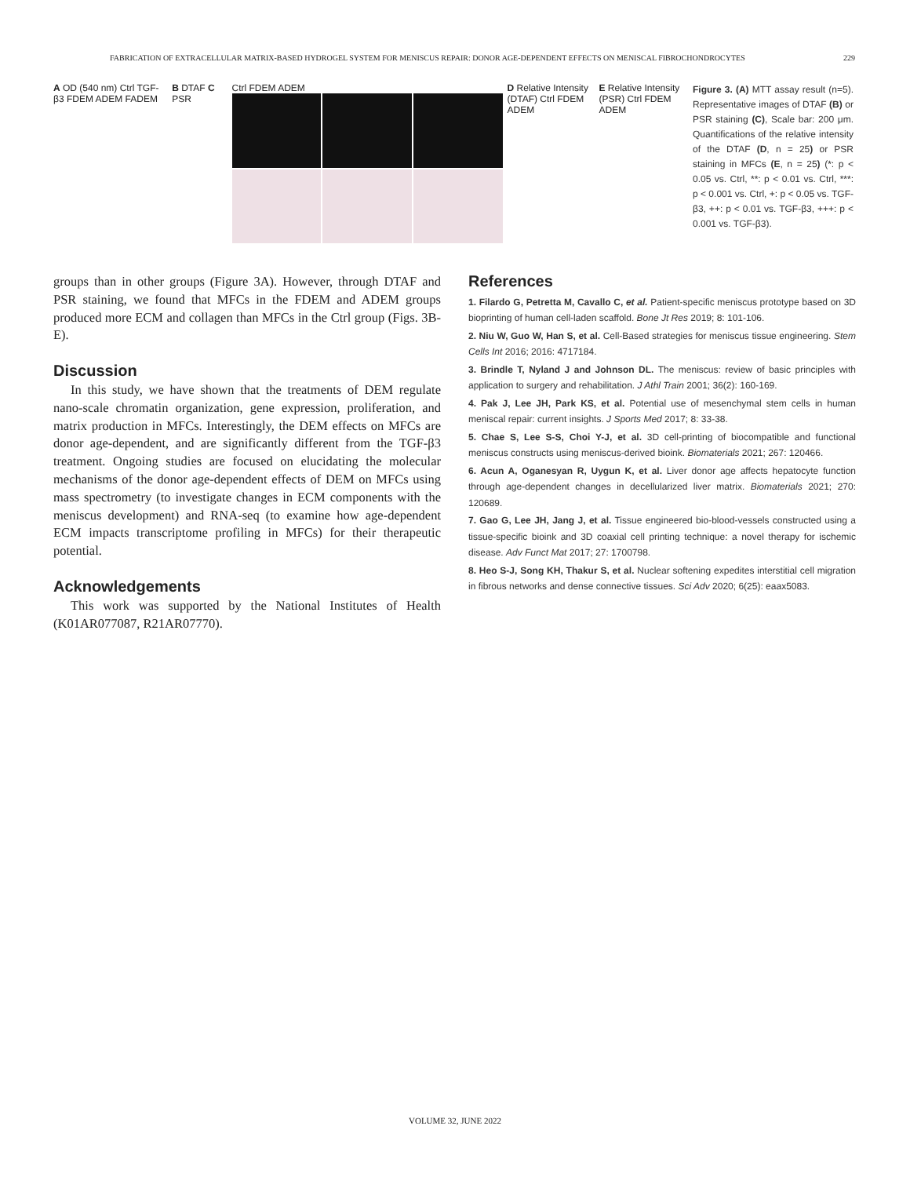FABRICATION OF EXTRACELLULAR MATRIX-BASED HYDROGEL SYSTEM FOR MENISCUS REPAIR: DONOR AGE-DEPENDENT EFFECTS ON MENISCAL FIBROCHONDROCYTES 229
A OD (540 nm) Ctrl TGF-β3 FDEM ADEM FADEM
B DTAF C PSR Ctrl FDEM ADEM D Relative Intensity (DTAF) Ctrl FDEM ADEM
E Relative Intensity (PSR) Ctrl FDEM ADEM
Figure 3. (A) MTT assay result (n=5). Representative images of DTAF (B) or PSR staining (C), Scale bar: 200 μm. Quantifications of the relative intensity of the DTAF (D, n = 25) or PSR staining in MFCs (E, n = 25) (*: p < 0.05 vs. Ctrl, **: p < 0.01 vs. Ctrl, ***: p < 0.001 vs. Ctrl, +: p < 0.05 vs. TGF-β3, ++: p < 0.01 vs. TGF-β3, +++: p < 0.001 vs. TGF-β3).
groups than in other groups (Figure 3A). However, through DTAF and PSR staining, we found that MFCs in the FDEM and ADEM groups produced more ECM and collagen than MFCs in the Ctrl group (Figs. 3B-E).
Discussion
In this study, we have shown that the treatments of DEM regulate nano-scale chromatin organization, gene expression, proliferation, and matrix production in MFCs. Interestingly, the DEM effects on MFCs are donor age-dependent, and are significantly different from the TGF-β3 treatment. Ongoing studies are focused on elucidating the molecular mechanisms of the donor age-dependent effects of DEM on MFCs using mass spectrometry (to investigate changes in ECM components with the meniscus development) and RNA-seq (to examine how age-dependent ECM impacts transcriptome profiling in MFCs) for their therapeutic potential.
Acknowledgements
This work was supported by the National Institutes of Health (K01AR077087, R21AR07770).
References
1. Filardo G, Petretta M, Cavallo C, et al. Patient-specific meniscus prototype based on 3D bioprinting of human cell-laden scaffold. Bone Jt Res 2019; 8: 101-106.
2. Niu W, Guo W, Han S, et al. Cell-Based strategies for meniscus tissue engineering. Stem Cells Int 2016; 2016: 4717184.
3. Brindle T, Nyland J and Johnson DL. The meniscus: review of basic principles with application to surgery and rehabilitation. J Athl Train 2001; 36(2): 160-169.
4. Pak J, Lee JH, Park KS, et al. Potential use of mesenchymal stem cells in human meniscal repair: current insights. J Sports Med 2017; 8: 33-38.
5. Chae S, Lee S-S, Choi Y-J, et al. 3D cell-printing of biocompatible and functional meniscus constructs using meniscus-derived bioink. Biomaterials 2021; 267: 120466.
6. Acun A, Oganesyan R, Uygun K, et al. Liver donor age affects hepatocyte function through age-dependent changes in decellularized liver matrix. Biomaterials 2021; 270: 120689.
7. Gao G, Lee JH, Jang J, et al. Tissue engineered bio-blood-vessels constructed using a tissue-specific bioink and 3D coaxial cell printing technique: a novel therapy for ischemic disease. Adv Funct Mat 2017; 27: 1700798.
8. Heo S-J, Song KH, Thakur S, et al. Nuclear softening expedites interstitial cell migration in fibrous networks and dense connective tissues. Sci Adv 2020; 6(25): eaax5083.
VOLUME 32, JUNE 2022